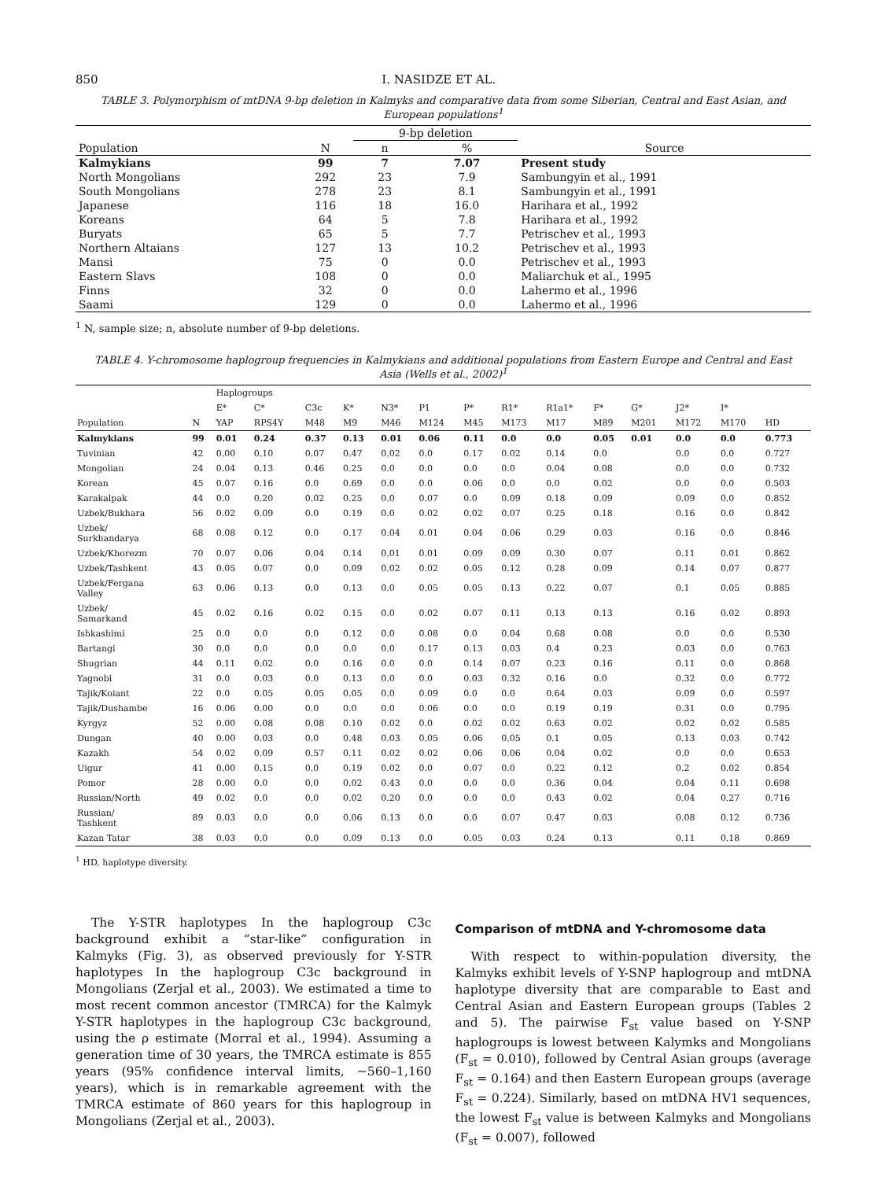850 I. NASIDZE ET AL.
TABLE 3. Polymorphism of mtDNA 9-bp deletion in Kalmyks and comparative data from some Siberian, Central and East Asian, and European populations<sup>1</sup>
| | | 9-bp deletion | | |
| --- | --- | --- | --- | --- |
| Population | N | n | % | Source |
| Kalmykians | 99 | 7 | 7.07 | Present study |
| North Mongolians | 292 | 23 | 7.9 | Sambungyin et al., 1991 |
| South Mongolians | 278 | 23 | 8.1 | Sambungyin et al., 1991 |
| Japanese | 116 | 18 | 16.0 | Harihara et al., 1992 |
| Koreans | 64 | 5 | 7.8 | Harihara et al., 1992 |
| Buryats | 65 | 5 | 7.7 | Petrischev et al., 1993 |
| Northern Altaians | 127 | 13 | 10.2 | Petrischev et al., 1993 |
| Mansi | 75 | 0 | 0.0 | Petrischev et al., 1993 |
| Eastern Slavs | 108 | 0 | 0.0 | Maliarchuk et al., 1995 |
| Finns | 32 | 0 | 0.0 | Lahermo et al., 1996 |
| Saami | 129 | 0 | 0.0 | Lahermo et al., 1996 |
<sup>1</sup> N, sample size; n, absolute number of 9-bp deletions.
TABLE 4. Y-chromosome haplogroup frequencies in Kalmykians and additional populations from Eastern Europe and Central and East Asia (Wells et al., 2002)<sup>1</sup>
| | | Haplogroups | | | | | | | | | | | | | |
| --- | --- | --- | --- | --- | --- | --- | --- | --- | --- | --- | --- | --- | --- | --- | --- |
| | | E* | C* | C3c | K* | N3* | P1 | P* | R1* | R1a1* | F* | G* | J2* | I* | |
| Population | N | YAP | RPS4Y | M48 | M9 | M46 | M124 | M45 | M173 | M17 | M89 | M201 | M172 | M170 | HD |
| Kalmykians | 99 | 0.01 | 0.24 | 0.37 | 0.13 | 0.01 | 0.06 | 0.11 | 0.0 | 0.0 | 0.05 | 0.01 | 0.0 | 0.0 | 0.773 |
| Tuvinian | 42 | 0.00 | 0.10 | 0.07 | 0.47 | 0.02 | 0.0 | 0.17 | 0.02 | 0.14 | 0.0 | | 0.0 | 0.0 | 0.727 |
| Mongolian | 24 | 0.04 | 0.13 | 0.46 | 0.25 | 0.0 | 0.0 | 0.0 | 0.0 | 0.04 | 0.08 | | 0.0 | 0.0 | 0.732 |
| Korean | 45 | 0.07 | 0.16 | 0.0 | 0.69 | 0.0 | 0.0 | 0.06 | 0.0 | 0.0 | 0.02 | | 0.0 | 0.0 | 0.503 |
| Karakalpak | 44 | 0.0 | 0.20 | 0.02 | 0.25 | 0.0 | 0.07 | 0.0 | 0.09 | 0.18 | 0.09 | | 0.09 | 0.0 | 0.852 |
| Uzbek/Bukhara | 56 | 0.02 | 0.09 | 0.0 | 0.19 | 0.0 | 0.02 | 0.02 | 0.07 | 0.25 | 0.18 | | 0.16 | 0.0 | 0.842 |
| Uzbek/ Surkhandarya | 68 | 0.08 | 0.12 | 0.0 | 0.17 | 0.04 | 0.01 | 0.04 | 0.06 | 0.29 | 0.03 | | 0.16 | 0.0 | 0.846 |
| Uzbek/Khorezm | 70 | 0.07 | 0.06 | 0.04 | 0.14 | 0.01 | 0.01 | 0.09 | 0.09 | 0.30 | 0.07 | | 0.11 | 0.01 | 0.862 |
| Uzbek/Tashkent | 43 | 0.05 | 0.07 | 0.0 | 0.09 | 0.02 | 0.02 | 0.05 | 0.12 | 0.28 | 0.09 | | 0.14 | 0.07 | 0.877 |
| Uzbek/Fergana Valley | 63 | 0.06 | 0.13 | 0.0 | 0.13 | 0.0 | 0.05 | 0.05 | 0.13 | 0.22 | 0.07 | | 0.1 | 0.05 | 0.885 |
| Uzbek/ Samarkand | 45 | 0.02 | 0.16 | 0.02 | 0.15 | 0.0 | 0.02 | 0.07 | 0.11 | 0.13 | 0.13 | | 0.16 | 0.02 | 0.893 |
| Ishkashimi | 25 | 0.0 | 0.0 | 0.0 | 0.12 | 0.0 | 0.08 | 0.0 | 0.04 | 0.68 | 0.08 | | 0.0 | 0.0 | 0.530 |
| Bartangi | 30 | 0.0 | 0.0 | 0.0 | 0.0 | 0.0 | 0.17 | 0.13 | 0.03 | 0.4 | 0.23 | | 0.03 | 0.0 | 0.763 |
| Shugrian | 44 | 0.11 | 0.02 | 0.0 | 0.16 | 0.0 | 0.0 | 0.14 | 0.07 | 0.23 | 0.16 | | 0.11 | 0.0 | 0.868 |
| Yagnobi | 31 | 0.0 | 0.03 | 0.0 | 0.13 | 0.0 | 0.0 | 0.03 | 0.32 | 0.16 | 0.0 | | 0.32 | 0.0 | 0.772 |
| Tajik/Koiant | 22 | 0.0 | 0.05 | 0.05 | 0.05 | 0.0 | 0.09 | 0.0 | 0.0 | 0.64 | 0.03 | | 0.09 | 0.0 | 0.597 |
| Tajik/Dushambe | 16 | 0.06 | 0.00 | 0.0 | 0.0 | 0.0 | 0.06 | 0.0 | 0.0 | 0.19 | 0.19 | | 0.31 | 0.0 | 0.795 |
| Kyrgyz | 52 | 0.00 | 0.08 | 0.08 | 0.10 | 0.02 | 0.0 | 0.02 | 0.02 | 0.63 | 0.02 | | 0.02 | 0.02 | 0.585 |
| Dungan | 40 | 0.00 | 0.03 | 0.0 | 0.48 | 0.03 | 0.05 | 0.06 | 0.05 | 0.1 | 0.05 | | 0.13 | 0.03 | 0.742 |
| Kazakh | 54 | 0.02 | 0.09 | 0.57 | 0.11 | 0.02 | 0.02 | 0.06 | 0.06 | 0.04 | 0.02 | | 0.0 | 0.0 | 0.653 |
| Uigur | 41 | 0.00 | 0.15 | 0.0 | 0.19 | 0.02 | 0.0 | 0.07 | 0.0 | 0.22 | 0.12 | | 0.2 | 0.02 | 0.854 |
| Pomor | 28 | 0.00 | 0.0 | 0.0 | 0.02 | 0.43 | 0.0 | 0.0 | 0.0 | 0.36 | 0.04 | | 0.04 | 0.11 | 0.698 |
| Russian/North | 49 | 0.02 | 0.0 | 0.0 | 0.02 | 0.20 | 0.0 | 0.0 | 0.0 | 0.43 | 0.02 | | 0.04 | 0.27 | 0.716 |
| Russian/ Tashkent | 89 | 0.03 | 0.0 | 0.0 | 0.06 | 0.13 | 0.0 | 0.0 | 0.07 | 0.47 | 0.03 | | 0.08 | 0.12 | 0.736 |
| Kazan Tatar | 38 | 0.03 | 0.0 | 0.0 | 0.09 | 0.13 | 0.0 | 0.05 | 0.03 | 0.24 | 0.13 | | 0.11 | 0.18 | 0.869 |
<sup>1</sup> HD, haplotype diversity.
The Y-STR haplotypes In the haplogroup C3c background exhibit a “star-like” configuration in Kalmyks (Fig. 3), as observed previously for Y-STR haplotypes In the haplogroup C3c background in Mongolians (Zerjal et al., 2003). We estimated a time to most recent common ancestor (TMRCA) for the Kalmyk Y-STR haplotypes in the haplogroup C3c background, using the ρ estimate (Morral et al., 1994). Assuming a generation time of 30 years, the TMRCA estimate is 855 years (95% confidence interval limits, ∼560–1,160 years), which is in remarkable agreement with the TMRCA estimate of 860 years for this haplogroup in Mongolians (Zerjal et al., 2003).
Comparison of mtDNA and Y-chromosome data
With respect to within-population diversity, the Kalmyks exhibit levels of Y-SNP haplogroup and mtDNA haplotype diversity that are comparable to East and Central Asian and Eastern European groups (Tables 2 and 5). The pairwise F<sub>st</sub> value based on Y-SNP haplogroups is lowest between Kalymks and Mongolians (F<sub>st</sub> = 0.010), followed by Central Asian groups (average F<sub>st</sub> = 0.164) and then Eastern European groups (average F<sub>st</sub> = 0.224). Similarly, based on mtDNA HV1 sequences, the lowest F<sub>st</sub> value is between Kalmyks and Mongolians (F<sub>st</sub> = 0.007), followed